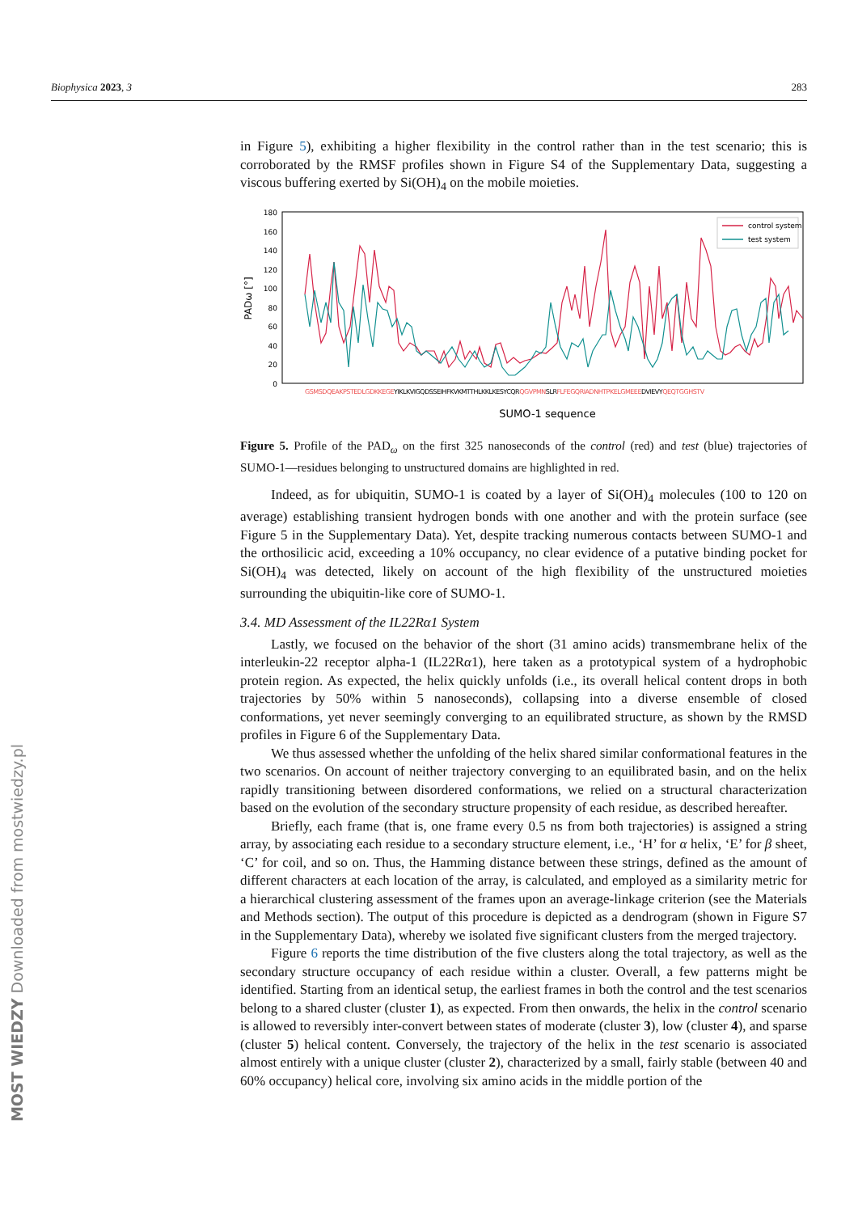Biophysica 2023, 3 283
MOST WIEDZY Downloaded from mostwiedzy.pl
in Figure 5), exhibiting a higher flexibility in the control rather than in the test scenario; this is corroborated by the RMSF profiles shown in Figure S4 of the Supplementary Data, suggesting a viscous buffering exerted by Si(OH)<sub>4</sub> on the mobile moieties.
180
160
140
120
100
80
60
40
20
0
PADω [°]
control system
test system
GSMSDQEAKPSTEDLGDKKEGEYIKLKVIGQDSSEIHFKVKMTTHLKKLKESYCQRQGVPMNSLRFLFEGQRIADNHTPKELGMEEEDVIEVYQEQTGGHSTV
SUMO-1 sequence
Figure 5. Profile of the PAD<sub>ω</sub> on the first 325 nanoseconds of the control (red) and test (blue) trajectories of SUMO-1—residues belonging to unstructured domains are highlighted in red.
Indeed, as for ubiquitin, SUMO-1 is coated by a layer of Si(OH)<sub>4</sub> molecules (100 to 120 on average) establishing transient hydrogen bonds with one another and with the protein surface (see Figure 5 in the Supplementary Data). Yet, despite tracking numerous contacts between SUMO-1 and the orthosilicic acid, exceeding a 10% occupancy, no clear evidence of a putative binding pocket for Si(OH)<sub>4</sub> was detected, likely on account of the high flexibility of the unstructured moieties surrounding the ubiquitin-like core of SUMO-1.
3.4. MD Assessment of the IL22Rα1 System
Lastly, we focused on the behavior of the short (31 amino acids) transmembrane helix of the interleukin-22 receptor alpha-1 (IL22Rα1), here taken as a prototypical system of a hydrophobic protein region. As expected, the helix quickly unfolds (i.e., its overall helical content drops in both trajectories by 50% within 5 nanoseconds), collapsing into a diverse ensemble of closed conformations, yet never seemingly converging to an equilibrated structure, as shown by the RMSD profiles in Figure 6 of the Supplementary Data.
We thus assessed whether the unfolding of the helix shared similar conformational features in the two scenarios. On account of neither trajectory converging to an equilibrated basin, and on the helix rapidly transitioning between disordered conformations, we relied on a structural characterization based on the evolution of the secondary structure propensity of each residue, as described hereafter.
Briefly, each frame (that is, one frame every 0.5 ns from both trajectories) is assigned a string array, by associating each residue to a secondary structure element, i.e., ‘H’ for α helix, ‘E’ for β sheet, ‘C’ for coil, and so on. Thus, the Hamming distance between these strings, defined as the amount of different characters at each location of the array, is calculated, and employed as a similarity metric for a hierarchical clustering assessment of the frames upon an average-linkage criterion (see the Materials and Methods section). The output of this procedure is depicted as a dendrogram (shown in Figure S7 in the Supplementary Data), whereby we isolated five significant clusters from the merged trajectory.
Figure 6 reports the time distribution of the five clusters along the total trajectory, as well as the secondary structure occupancy of each residue within a cluster. Overall, a few patterns might be identified. Starting from an identical setup, the earliest frames in both the control and the test scenarios belong to a shared cluster (cluster 1), as expected. From then onwards, the helix in the control scenario is allowed to reversibly inter-convert between states of moderate (cluster 3), low (cluster 4), and sparse (cluster 5) helical content. Conversely, the trajectory of the helix in the test scenario is associated almost entirely with a unique cluster (cluster 2), characterized by a small, fairly stable (between 40 and 60% occupancy) helical core, involving six amino acids in the middle portion of the